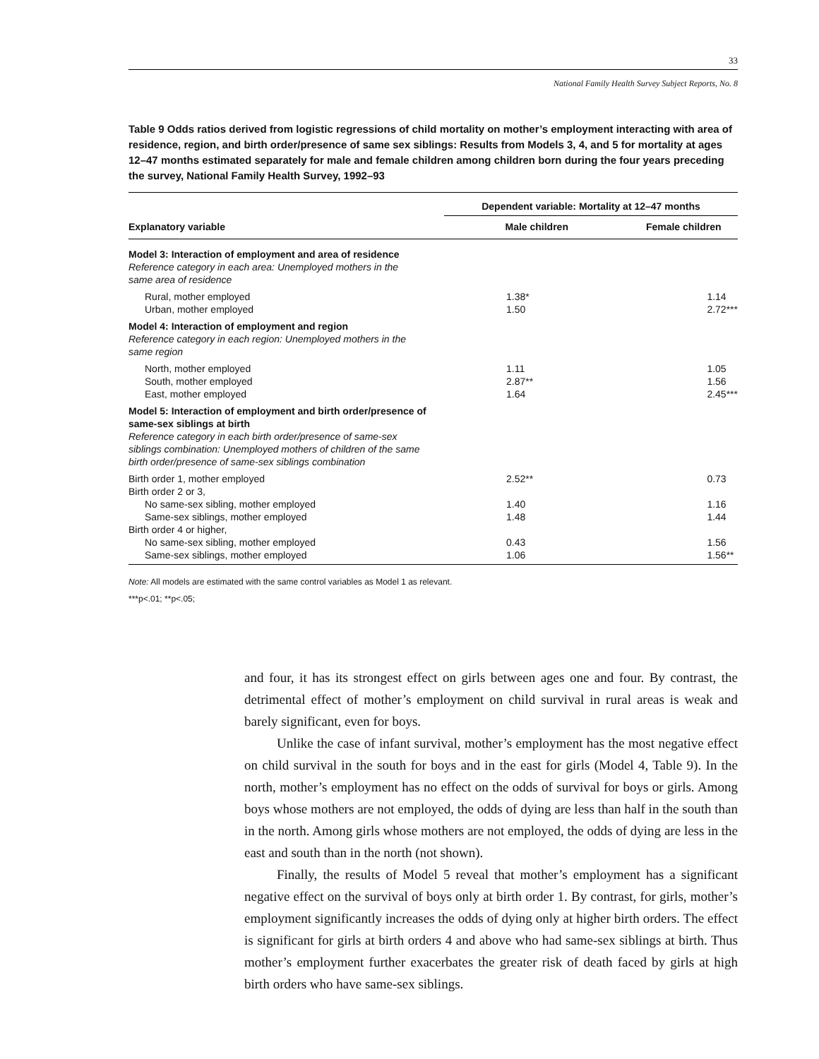33
National Family Health Survey Subject Reports, No. 8
Table 9 Odds ratios derived from logistic regressions of child mortality on mother’s employment interacting with area of residence, region, and birth order/presence of same sex siblings: Results from Models 3, 4, and 5 for mortality at ages 12–47 months estimated separately for male and female children among children born during the four years preceding the survey, National Family Health Survey, 1992–93
| | Dependent variable: Mortality at 12–47 months | |
| --- | --- | --- |
| Explanatory variable | Male children | Female children |
| Model 3: Interaction of employment and area of residence Reference category in each area: Unemployed mothers in the same area of residence | | |
| Rural, mother employed | 1.38* | 1.14 |
| Urban, mother employed | 1.50 | 2.72*** |
| Model 4: Interaction of employment and region Reference category in each region: Unemployed mothers in the same region | | |
| North, mother employed | 1.11 | 1.05 |
| South, mother employed | 2.87** | 1.56 |
| East, mother employed | 1.64 | 2.45*** |
| Model 5: Interaction of employment and birth order/presence of same-sex siblings at birth Reference category in each birth order/presence of same-sex siblings combination: Unemployed mothers of children of the same birth order/presence of same-sex siblings combination | | |
| Birth order 1, mother employed | 2.52** | 0.73 |
| Birth order 2 or 3, | | |
| No same-sex sibling, mother employed | 1.40 | 1.16 |
| Same-sex siblings, mother employed | 1.48 | 1.44 |
| Birth order 4 or higher, | | |
| No same-sex sibling, mother employed | 0.43 | 1.56 |
| Same-sex siblings, mother employed | 1.06 | 1.56** |
Note: All models are estimated with the same control variables as Model 1 as relevant.
***p<.01; **p<.05;
and four, it has its strongest effect on girls between ages one and four. By contrast, the detrimental effect of mother’s employment on child survival in rural areas is weak and barely significant, even for boys.
Unlike the case of infant survival, mother’s employment has the most negative effect on child survival in the south for boys and in the east for girls (Model 4, Table 9). In the north, mother’s employment has no effect on the odds of survival for boys or girls. Among boys whose mothers are not employed, the odds of dying are less than half in the south than in the north. Among girls whose mothers are not employed, the odds of dying are less in the east and south than in the north (not shown).
Finally, the results of Model 5 reveal that mother’s employment has a significant negative effect on the survival of boys only at birth order 1. By contrast, for girls, mother’s employment significantly increases the odds of dying only at higher birth orders. The effect is significant for girls at birth orders 4 and above who had same-sex siblings at birth. Thus mother’s employment further exacerbates the greater risk of death faced by girls at high birth orders who have same-sex siblings.